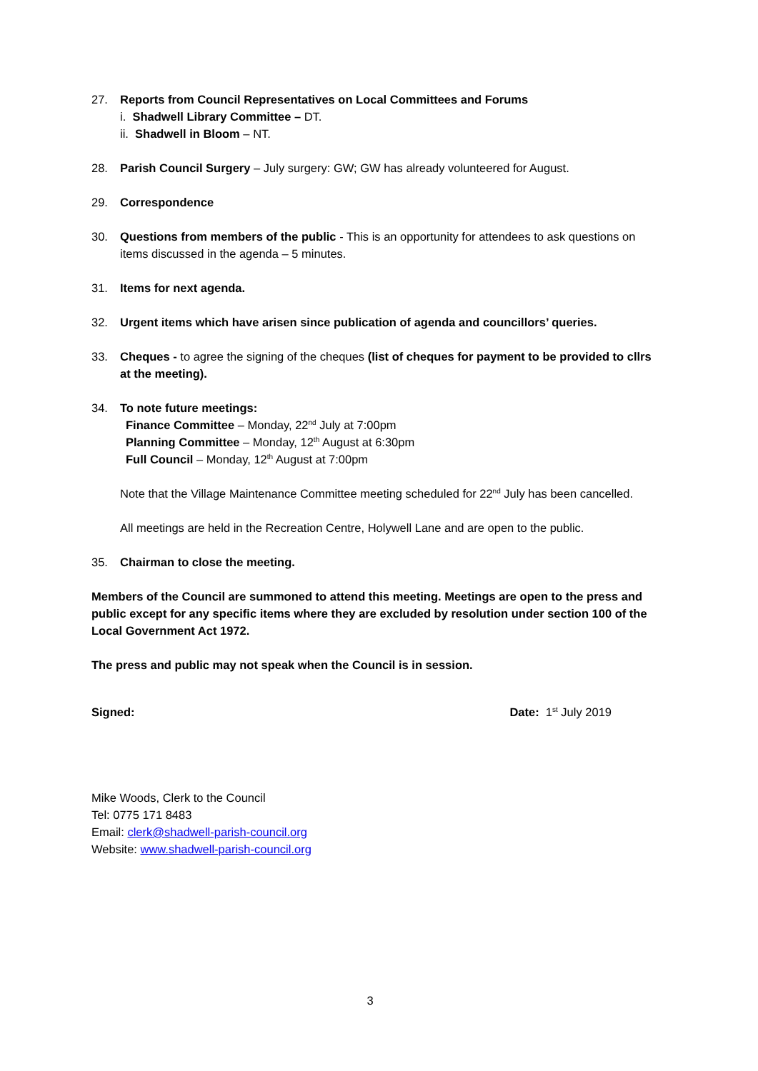27. Reports from Council Representatives on Local Committees and Forums
i. Shadwell Library Committee – DT.
ii. Shadwell in Bloom – NT.
28. Parish Council Surgery – July surgery: GW; GW has already volunteered for August.
29. Correspondence
30. Questions from members of the public - This is an opportunity for attendees to ask questions on items discussed in the agenda – 5 minutes.
31. Items for next agenda.
32. Urgent items which have arisen since publication of agenda and councillors’ queries.
33. Cheques - to agree the signing of the cheques (list of cheques for payment to be provided to cllrs at the meeting).
34. To note future meetings:
Finance Committee – Monday, 22<sup>nd</sup> July at 7:00pm
Planning Committee – Monday, 12<sup>th</sup> August at 6:30pm
Full Council – Monday, 12<sup>th</sup> August at 7:00pm
Note that the Village Maintenance Committee meeting scheduled for 22<sup>nd</sup> July has been cancelled.
All meetings are held in the Recreation Centre, Holywell Lane and are open to the public.
35. Chairman to close the meeting.
Members of the Council are summoned to attend this meeting. Meetings are open to the press and public except for any specific items where they are excluded by resolution under section 100 of the Local Government Act 1972.
The press and public may not speak when the Council is in session.
Signed: Date: 1<sup>st</sup> July 2019
Mike Woods, Clerk to the Council
Tel: 0775 171 8483
Email: clerk@shadwell-parish-council.org
Website: www.shadwell-parish-council.org
3